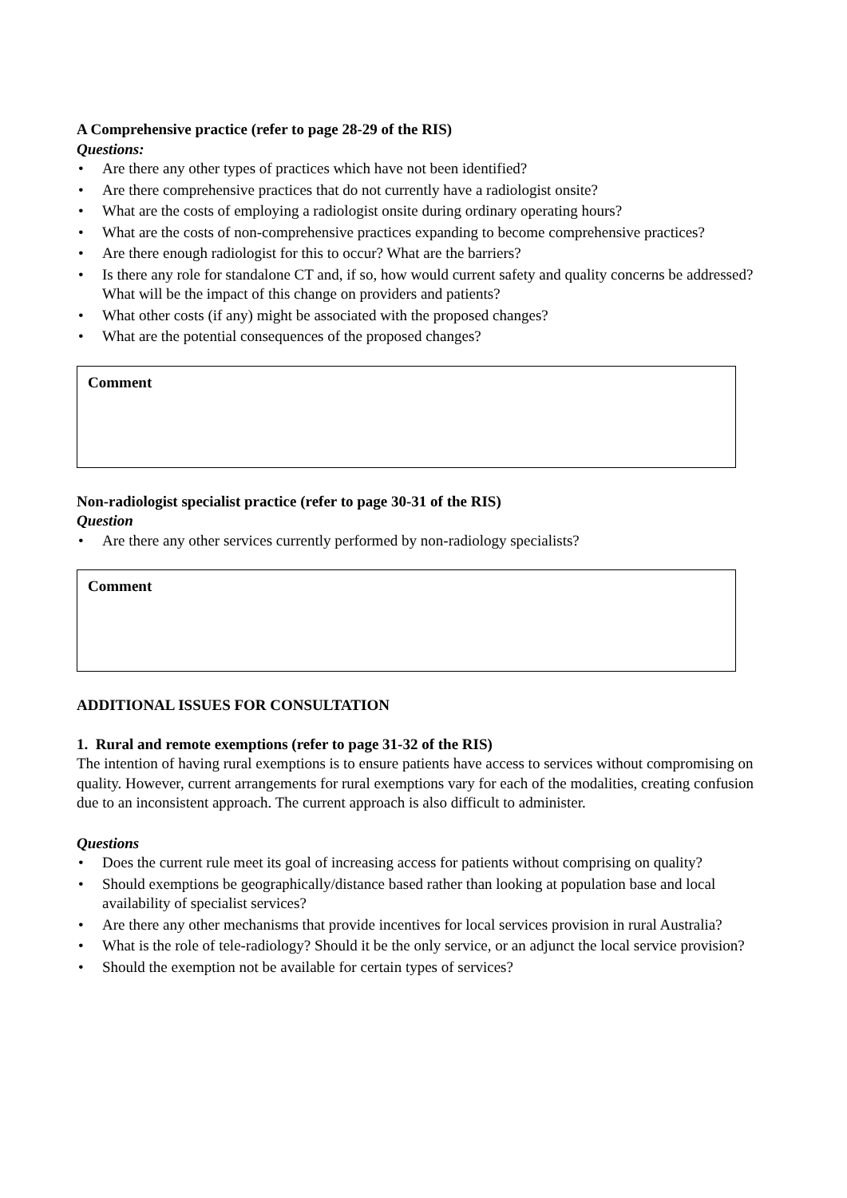A Comprehensive practice (refer to page 28-29 of the RIS)
Questions:
• Are there any other types of practices which have not been identified?
• Are there comprehensive practices that do not currently have a radiologist onsite?
• What are the costs of employing a radiologist onsite during ordinary operating hours?
• What are the costs of non-comprehensive practices expanding to become comprehensive practices?
• Are there enough radiologist for this to occur? What are the barriers?
• Is there any role for standalone CT and, if so, how would current safety and quality concerns be addressed? What will be the impact of this change on providers and patients?
• What other costs (if any) might be associated with the proposed changes?
• What are the potential consequences of the proposed changes?
Comment
Non-radiologist specialist practice (refer to page 30-31 of the RIS)
Question
• Are there any other services currently performed by non-radiology specialists?
Comment
ADDITIONAL ISSUES FOR CONSULTATION
1. Rural and remote exemptions (refer to page 31-32 of the RIS)
The intention of having rural exemptions is to ensure patients have access to services without compromising on quality. However, current arrangements for rural exemptions vary for each of the modalities, creating confusion due to an inconsistent approach. The current approach is also difficult to administer.
Questions
• Does the current rule meet its goal of increasing access for patients without comprising on quality?
• Should exemptions be geographically/distance based rather than looking at population base and local availability of specialist services?
• Are there any other mechanisms that provide incentives for local services provision in rural Australia?
• What is the role of tele-radiology? Should it be the only service, or an adjunct the local service provision?
• Should the exemption not be available for certain types of services?